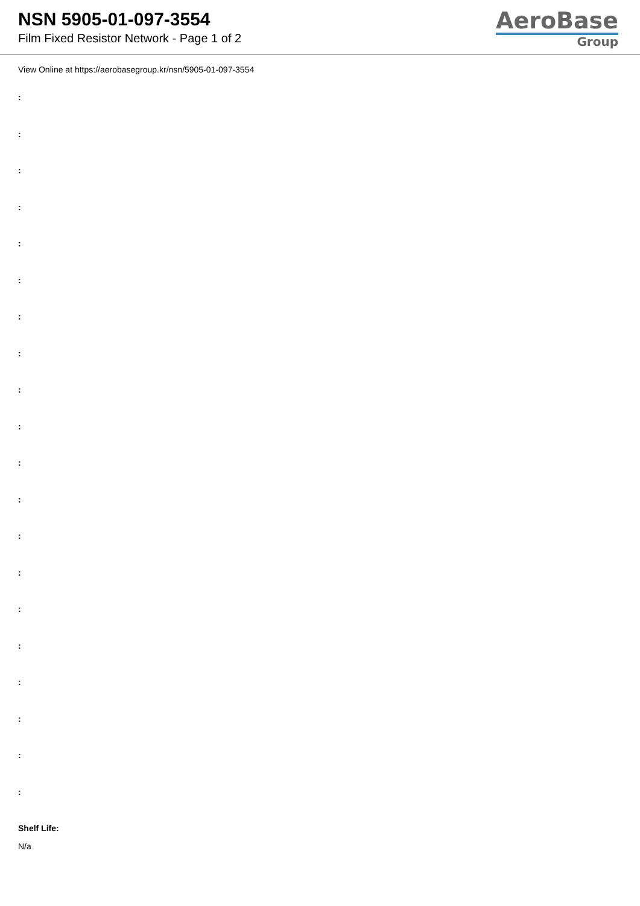NSN 5905-01-097-3554
Film Fixed Resistor Network - Page 1 of 2
AeroBase
Group
View Online at https://aerobasegroup.kr/nsn/5905-01-097-3554
:
:
:
:
:
:
:
:
:
:
:
:
:
:
:
:
:
:
:
:
Shelf Life:
N/a